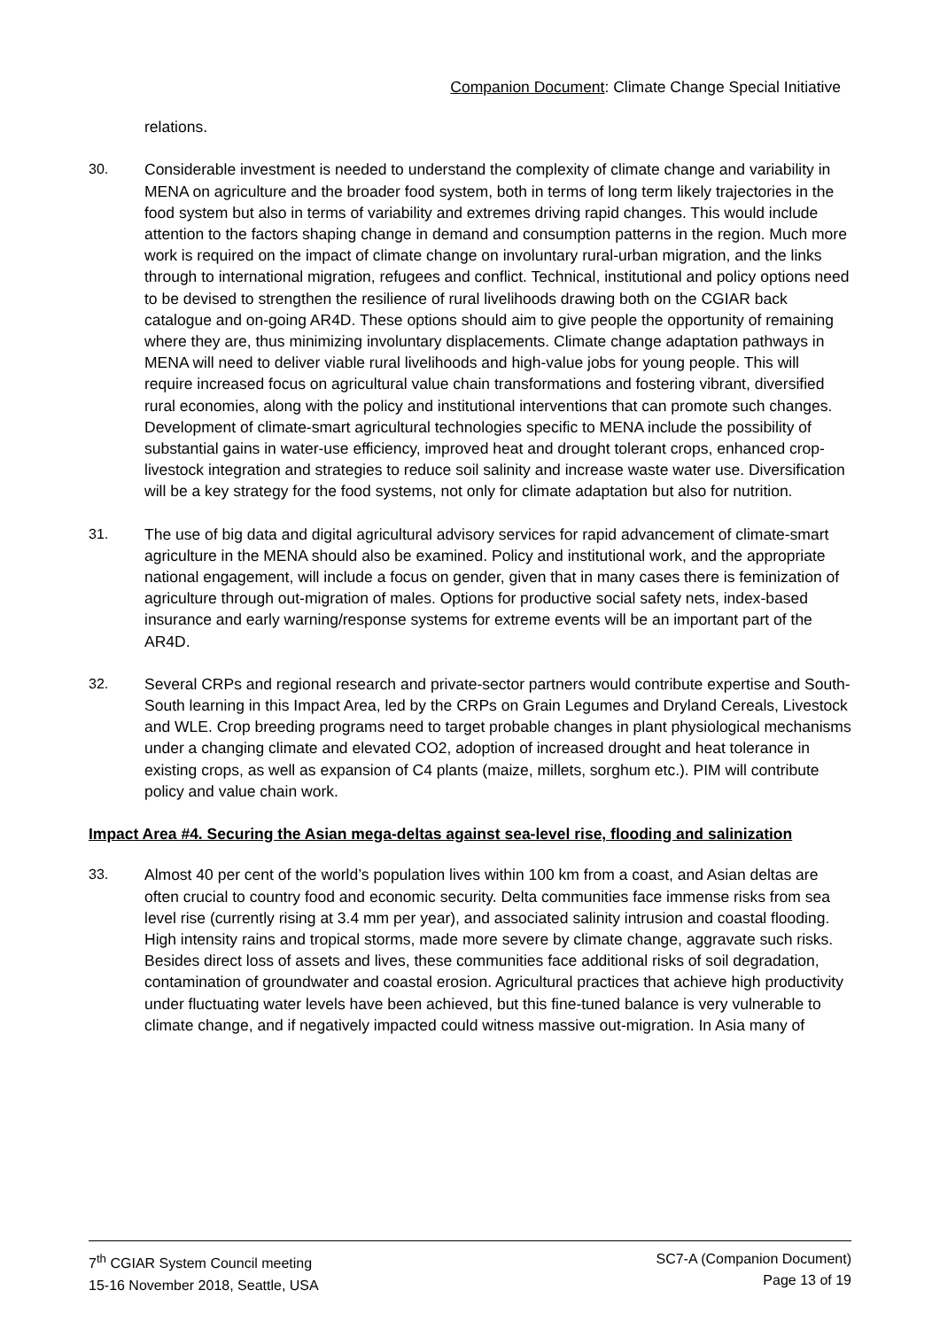Companion Document: Climate Change Special Initiative
relations.
30. Considerable investment is needed to understand the complexity of climate change and variability in MENA on agriculture and the broader food system, both in terms of long term likely trajectories in the food system but also in terms of variability and extremes driving rapid changes. This would include attention to the factors shaping change in demand and consumption patterns in the region. Much more work is required on the impact of climate change on involuntary rural-urban migration, and the links through to international migration, refugees and conflict. Technical, institutional and policy options need to be devised to strengthen the resilience of rural livelihoods drawing both on the CGIAR back catalogue and on-going AR4D. These options should aim to give people the opportunity of remaining where they are, thus minimizing involuntary displacements. Climate change adaptation pathways in MENA will need to deliver viable rural livelihoods and high-value jobs for young people. This will require increased focus on agricultural value chain transformations and fostering vibrant, diversified rural economies, along with the policy and institutional interventions that can promote such changes. Development of climate-smart agricultural technologies specific to MENA include the possibility of substantial gains in water-use efficiency, improved heat and drought tolerant crops, enhanced crop-livestock integration and strategies to reduce soil salinity and increase waste water use. Diversification will be a key strategy for the food systems, not only for climate adaptation but also for nutrition.
31. The use of big data and digital agricultural advisory services for rapid advancement of climate-smart agriculture in the MENA should also be examined. Policy and institutional work, and the appropriate national engagement, will include a focus on gender, given that in many cases there is feminization of agriculture through out-migration of males. Options for productive social safety nets, index-based insurance and early warning/response systems for extreme events will be an important part of the AR4D.
32. Several CRPs and regional research and private-sector partners would contribute expertise and South-South learning in this Impact Area, led by the CRPs on Grain Legumes and Dryland Cereals, Livestock and WLE. Crop breeding programs need to target probable changes in plant physiological mechanisms under a changing climate and elevated CO2, adoption of increased drought and heat tolerance in existing crops, as well as expansion of C4 plants (maize, millets, sorghum etc.). PIM will contribute policy and value chain work.
Impact Area #4. Securing the Asian mega-deltas against sea-level rise, flooding and salinization
33. Almost 40 per cent of the world’s population lives within 100 km from a coast, and Asian deltas are often crucial to country food and economic security. Delta communities face immense risks from sea level rise (currently rising at 3.4 mm per year), and associated salinity intrusion and coastal flooding. High intensity rains and tropical storms, made more severe by climate change, aggravate such risks. Besides direct loss of assets and lives, these communities face additional risks of soil degradation, contamination of groundwater and coastal erosion. Agricultural practices that achieve high productivity under fluctuating water levels have been achieved, but this fine-tuned balance is very vulnerable to climate change, and if negatively impacted could witness massive out-migration. In Asia many of
7<sup>th</sup> CGIAR System Council meeting
15-16 November 2018, Seattle, USA
SC7-A (Companion Document)
Page 13 of 19